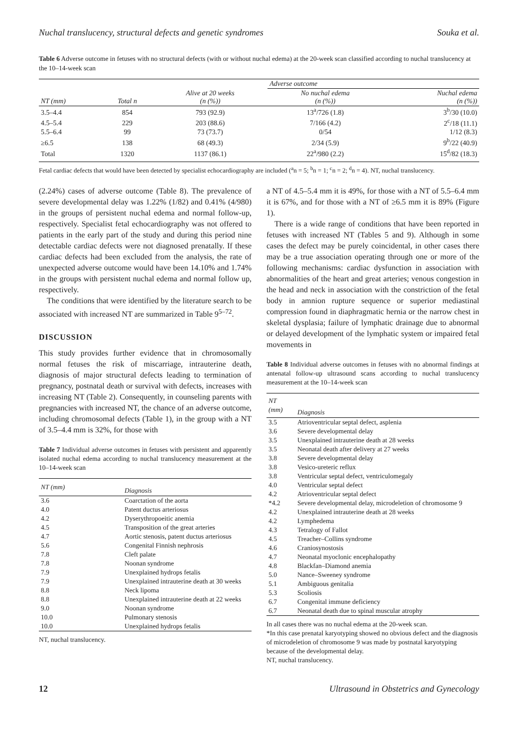Nuchal translucency, structural defects and genetic syndromes Souka et al.
Table 6 Adverse outcome in fetuses with no structural defects (with or without nuchal edema) at the 20-week scan classified according to nuchal translucency at the 10–14-week scan
| | | | Adverse outcome | |
| --- | --- | --- | --- | --- |
| NT (mm) | Total n | Alive at 20 weeks (n (%)) | No nuchal edema (n (%)) | Nuchal edema (n (%)) |
| 3.5–4.4 | 854 | 793 (92.9) | 13<sup>a</sup>/726 (1.8) | 3<sup>b</sup>/30 (10.0) |
| 4.5–5.4 | 229 | 203 (88.6) | 7/166 (4.2) | 2<sup>c</sup>/18 (11.1) |
| 5.5–6.4 | 99 | 73 (73.7) | 0/54 | 1/12 (8.3) |
| ≥6.5 | 138 | 68 (49.3) | 2/34 (5.9) | 9<sup>b</sup>/22 (40.9) |
| Total | 1320 | 1137 (86.1) | 22<sup>a</sup>/980 (2.2) | 15<sup>d</sup>/82 (18.3) |
Fetal cardiac defects that would have been detected by specialist echocardiography are included (<sup>a</sup>n = 5; <sup>b</sup>n = 1; <sup>c</sup>n = 2; <sup>d</sup>n = 4). NT, nuchal translucency.
(2.24%) cases of adverse outcome (Table 8). The prevalence of severe developmental delay was 1.22% (1/82) and 0.41% (4/980) in the groups of persistent nuchal edema and normal follow-up, respectively. Specialist fetal echocardiography was not offered to patients in the early part of the study and during this period nine detectable cardiac defects were not diagnosed prenatally. If these cardiac defects had been excluded from the analysis, the rate of unexpected adverse outcome would have been 14.10% and 1.74% in the groups with persistent nuchal edema and normal follow up, respectively.
The conditions that were identified by the literature search to be associated with increased NT are summarized in Table 9<sup>5–72</sup>.
DISCUSSION
This study provides further evidence that in chromosomally normal fetuses the risk of miscarriage, intrauterine death, diagnosis of major structural defects leading to termination of pregnancy, postnatal death or survival with defects, increases with increasing NT (Table 2). Consequently, in counseling parents with pregnancies with increased NT, the chance of an adverse outcome, including chromosomal defects (Table 1), in the group with a NT of 3.5–4.4 mm is 32%, for those with
Table 7 Individual adverse outcomes in fetuses with persistent and apparently isolated nuchal edema according to nuchal translucency measurement at the 10–14-week scan
| NT (mm) | Diagnosis |
| --- | --- |
| 3.6 | Coarctation of the aorta |
| 4.0 | Patent ductus arteriosus |
| 4.2 | Dyserythropoeitic anemia |
| 4.5 | Transposition of the great arteries |
| 4.7 | Aortic stenosis, patent ductus arteriosus |
| 5.6 | Congenital Finnish nephrosis |
| 7.8 | Cleft palate |
| 7.8 | Noonan syndrome |
| 7.9 | Unexplained hydrops fetalis |
| 7.9 | Unexplained intrauterine death at 30 weeks |
| 8.8 | Neck lipoma |
| 8.8 | Unexplained intrauterine death at 22 weeks |
| 9.0 | Noonan syndrome |
| 10.0 | Pulmonary stenosis |
| 10.0 | Unexplained hydrops fetalis |
NT, nuchal translucency.
a NT of 4.5–5.4 mm it is 49%, for those with a NT of 5.5–6.4 mm it is 67%, and for those with a NT of ≥6.5 mm it is 89% (Figure 1).
There is a wide range of conditions that have been reported in fetuses with increased NT (Tables 5 and 9). Although in some cases the defect may be purely coincidental, in other cases there may be a true association operating through one or more of the following mechanisms: cardiac dysfunction in association with abnormalities of the heart and great arteries; venous congestion in the head and neck in association with the constriction of the fetal body in amnion rupture sequence or superior mediastinal compression found in diaphragmatic hernia or the narrow chest in skeletal dysplasia; failure of lymphatic drainage due to abnormal or delayed development of the lymphatic system or impaired fetal movements in
Table 8 Individual adverse outcomes in fetuses with no abnormal findings at antenatal follow-up ultrasound scans according to nuchal translucency measurement at the 10–14-week scan
| NT (mm) | Diagnosis |
| --- | --- |
| 3.5 | Atrioventricular septal defect, asplenia |
| 3.6 | Severe developmental delay |
| 3.5 | Unexplained intrauterine death at 28 weeks |
| 3.5 | Neonatal death after delivery at 27 weeks |
| 3.8 | Severe developmental delay |
| 3.8 | Vesico-ureteric reflux |
| 3.8 | Ventricular septal defect, ventriculomegaly |
| 4.0 | Ventricular septal defect |
| 4.2 | Atrioventricular septal defect |
| *4.2 | Severe developmental delay, microdeletion of chromosome 9 |
| 4.2 | Unexplained intrauterine death at 28 weeks |
| 4.2 | Lymphedema |
| 4.3 | Tetralogy of Fallot |
| 4.5 | Treacher–Collins syndrome |
| 4.6 | Craniosynostosis |
| 4.7 | Neonatal myoclonic encephalopathy |
| 4.8 | Blackfan–Diamond anemia |
| 5.0 | Nance–Sweeney syndrome |
| 5.1 | Ambiguous genitalia |
| 5.3 | Scoliosis |
| 6.7 | Congenital immune deficiency |
| 6.7 | Neonatal death due to spinal muscular atrophy |
In all cases there was no nuchal edema at the 20-week scan.
*In this case prenatal karyotyping showed no obvious defect and the diagnosis of microdeletion of chromosome 9 was made by postnatal karyotyping because of the developmental delay.
NT, nuchal translucency.
12 Ultrasound in Obstetrics and Gynecology